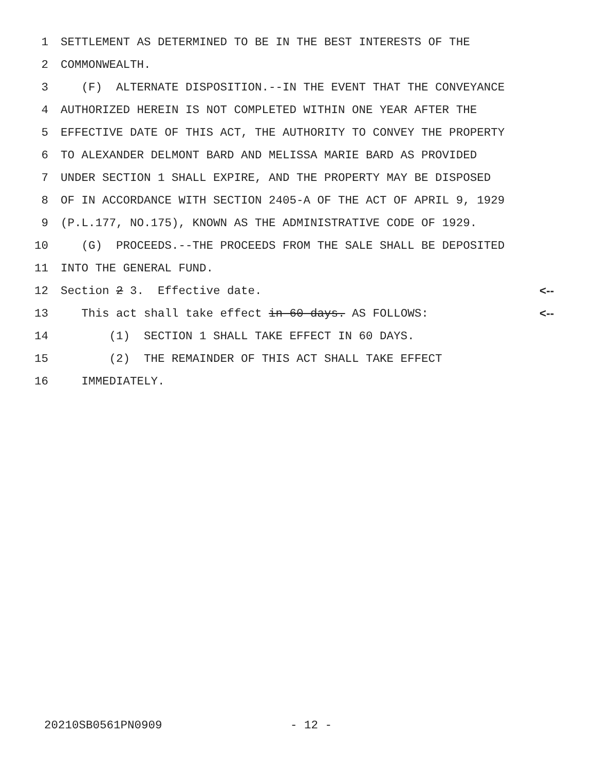1 SETTLEMENT AS DETERMINED TO BE IN THE BEST INTERESTS OF THE
2 COMMONWEALTH.
3 (F) ALTERNATE DISPOSITION.--IN THE EVENT THAT THE CONVEYANCE
4 AUTHORIZED HEREIN IS NOT COMPLETED WITHIN ONE YEAR AFTER THE
5 EFFECTIVE DATE OF THIS ACT, THE AUTHORITY TO CONVEY THE PROPERTY
6 TO ALEXANDER DELMONT BARD AND MELISSA MARIE BARD AS PROVIDED
7 UNDER SECTION 1 SHALL EXPIRE, AND THE PROPERTY MAY BE DISPOSED
8 OF IN ACCORDANCE WITH SECTION 2405-A OF THE ACT OF APRIL 9, 1929
9 (P.L.177, NO.175), KNOWN AS THE ADMINISTRATIVE CODE OF 1929.
10 (G) PROCEEDS.--THE PROCEEDS FROM THE SALE SHALL BE DEPOSITED
11 INTO THE GENERAL FUND.
12 Section 2 3. Effective date. <--
13 This act shall take effect in 60 days. AS FOLLOWS: <--
14 (1) SECTION 1 SHALL TAKE EFFECT IN 60 DAYS.
15 (2) THE REMAINDER OF THIS ACT SHALL TAKE EFFECT
16 IMMEDIATELY.
20210SB0561PN0909 - 12 -